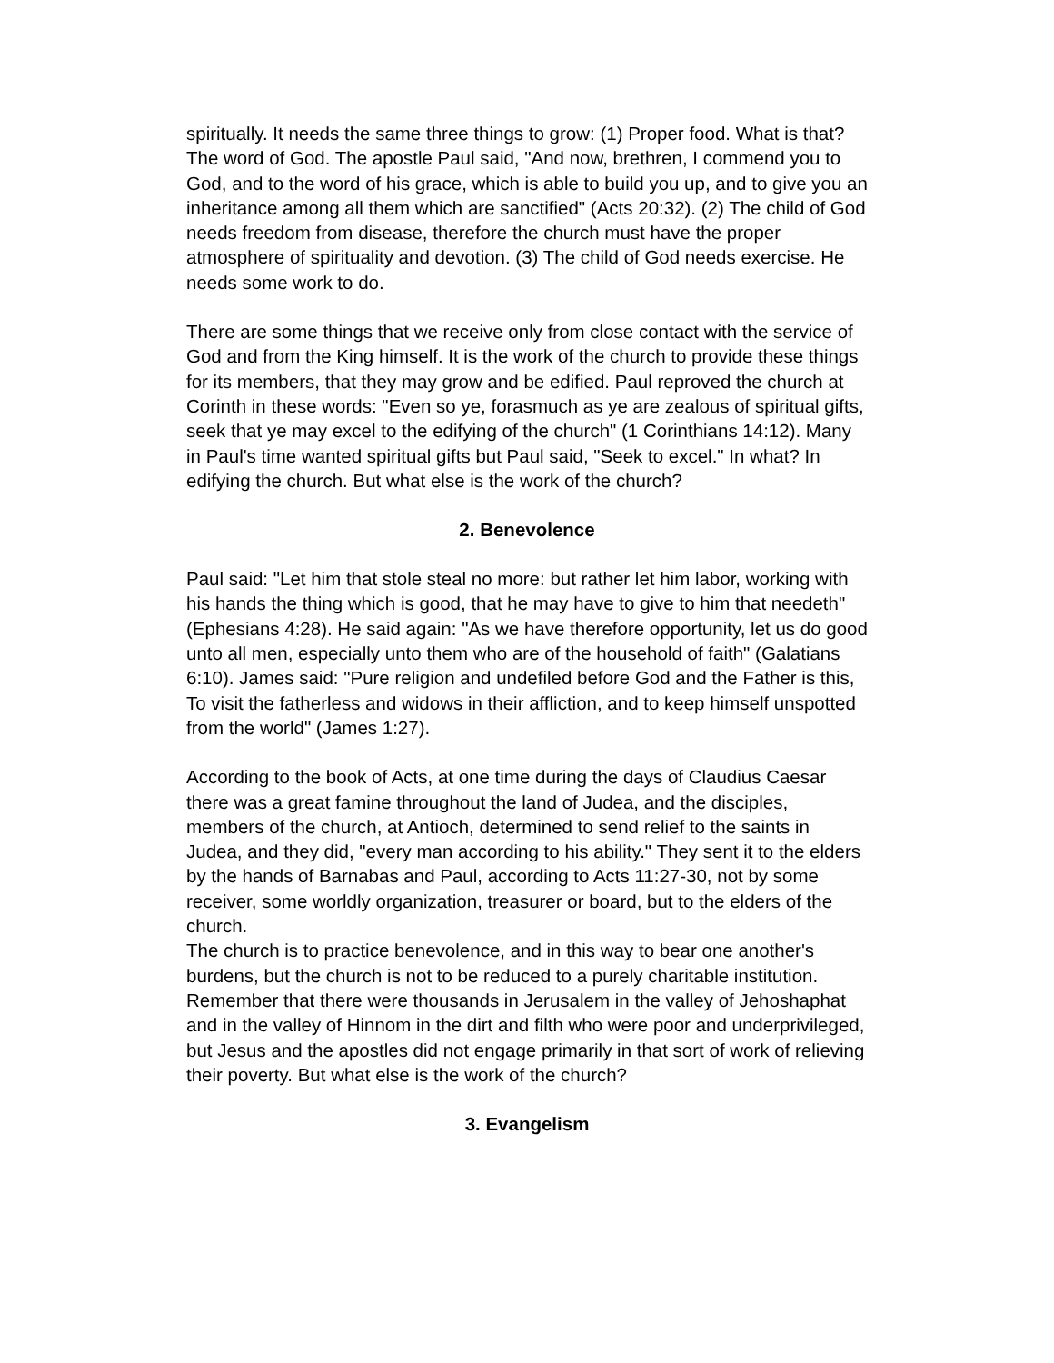spiritually. It needs the same three things to grow: (1) Proper food. What is that? The word of God. The apostle Paul said, "And now, brethren, I commend you to God, and to the word of his grace, which is able to build you up, and to give you an inheritance among all them which are sanctified" (Acts 20:32). (2) The child of God needs freedom from disease, therefore the church must have the proper atmosphere of spirituality and devotion. (3) The child of God needs exercise. He needs some work to do.
There are some things that we receive only from close contact with the service of God and from the King himself. It is the work of the church to provide these things for its members, that they may grow and be edified. Paul reproved the church at Corinth in these words: "Even so ye, forasmuch as ye are zealous of spiritual gifts, seek that ye may excel to the edifying of the church" (1 Corinthians 14:12). Many in Paul's time wanted spiritual gifts but Paul said, "Seek to excel." In what? In edifying the church. But what else is the work of the church?
2. Benevolence
Paul said: "Let him that stole steal no more: but rather let him labor, working with his hands the thing which is good, that he may have to give to him that needeth" (Ephesians 4:28). He said again: "As we have therefore opportunity, let us do good unto all men, especially unto them who are of the household of faith" (Galatians 6:10). James said: "Pure religion and undefiled before God and the Father is this, To visit the fatherless and widows in their affliction, and to keep himself unspotted from the world" (James 1:27).
According to the book of Acts, at one time during the days of Claudius Caesar there was a great famine throughout the land of Judea, and the disciples, members of the church, at Antioch, determined to send relief to the saints in Judea, and they did, "every man according to his ability." They sent it to the elders by the hands of Barnabas and Paul, according to Acts 11:27-30, not by some receiver, some worldly organization, treasurer or board, but to the elders of the church.
The church is to practice benevolence, and in this way to bear one another's burdens, but the church is not to be reduced to a purely charitable institution. Remember that there were thousands in Jerusalem in the valley of Jehoshaphat and in the valley of Hinnom in the dirt and filth who were poor and underprivileged, but Jesus and the apostles did not engage primarily in that sort of work of relieving their poverty. But what else is the work of the church?
3. Evangelism